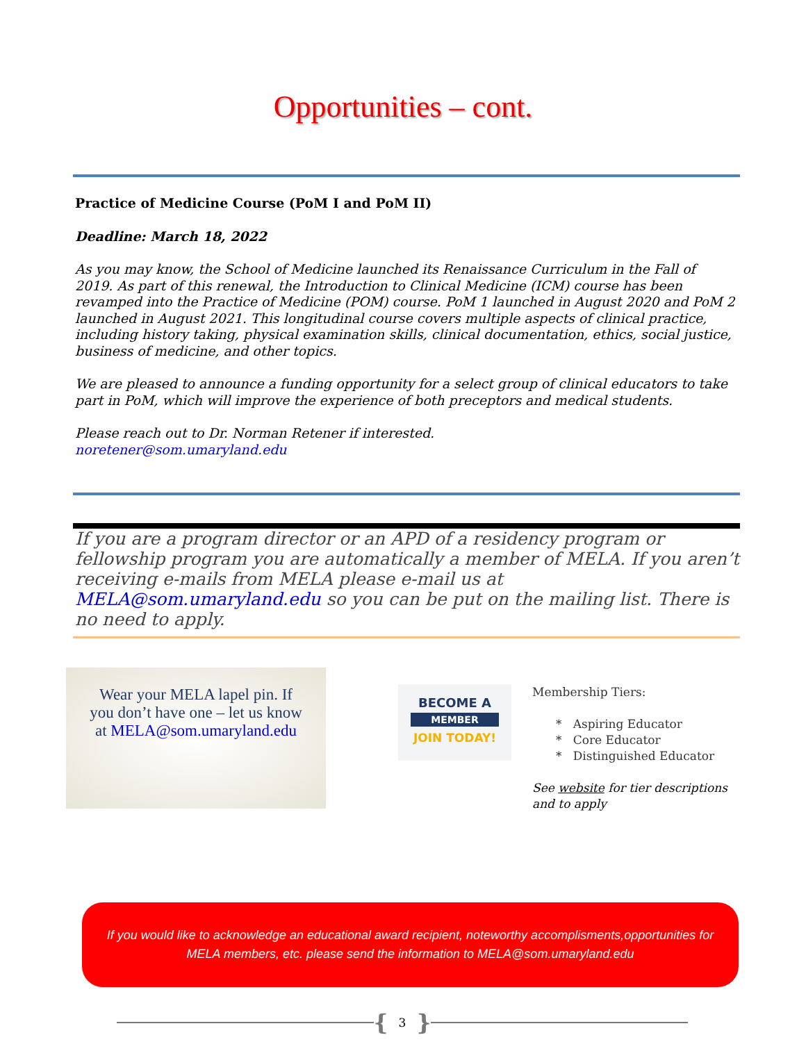Opportunities – cont.
Practice of Medicine Course (PoM I and PoM II)
Deadline: March 18, 2022
As you may know, the School of Medicine launched its Renaissance Curriculum in the Fall of 2019. As part of this renewal, the Introduction to Clinical Medicine (ICM) course has been revamped into the Practice of Medicine (POM) course. PoM 1 launched in August 2020 and PoM 2 launched in August 2021. This longitudinal course covers multiple aspects of clinical practice, including history taking, physical examination skills, clinical documentation, ethics, social justice, business of medicine, and other topics.
We are pleased to announce a funding opportunity for a select group of clinical educators to take part in PoM, which will improve the experience of both preceptors and medical students.
Please reach out to Dr. Norman Retener if interested.
noretener@som.umaryland.edu
If you are a program director or an APD of a residency program or fellowship program you are automatically a member of MELA. If you aren’t receiving e-mails from MELA please e-mail us at MELA@som.umaryland.edu so you can be put on the mailing list. There is no need to apply.
Wear your MELA lapel pin. If you don’t have one – let us know at MELA@som.umaryland.edu
BECOME A
MEMBER
JOIN TODAY!
Membership Tiers:
* Aspiring Educator
* Core Educator
* Distinguished Educator
See website for tier descriptions
and to apply
If you would like to acknowledge an educational award recipient, noteworthy accomplisments,opportunities for MELA members, etc. please send the information to MELA@som.umaryland.edu
{ 3 }